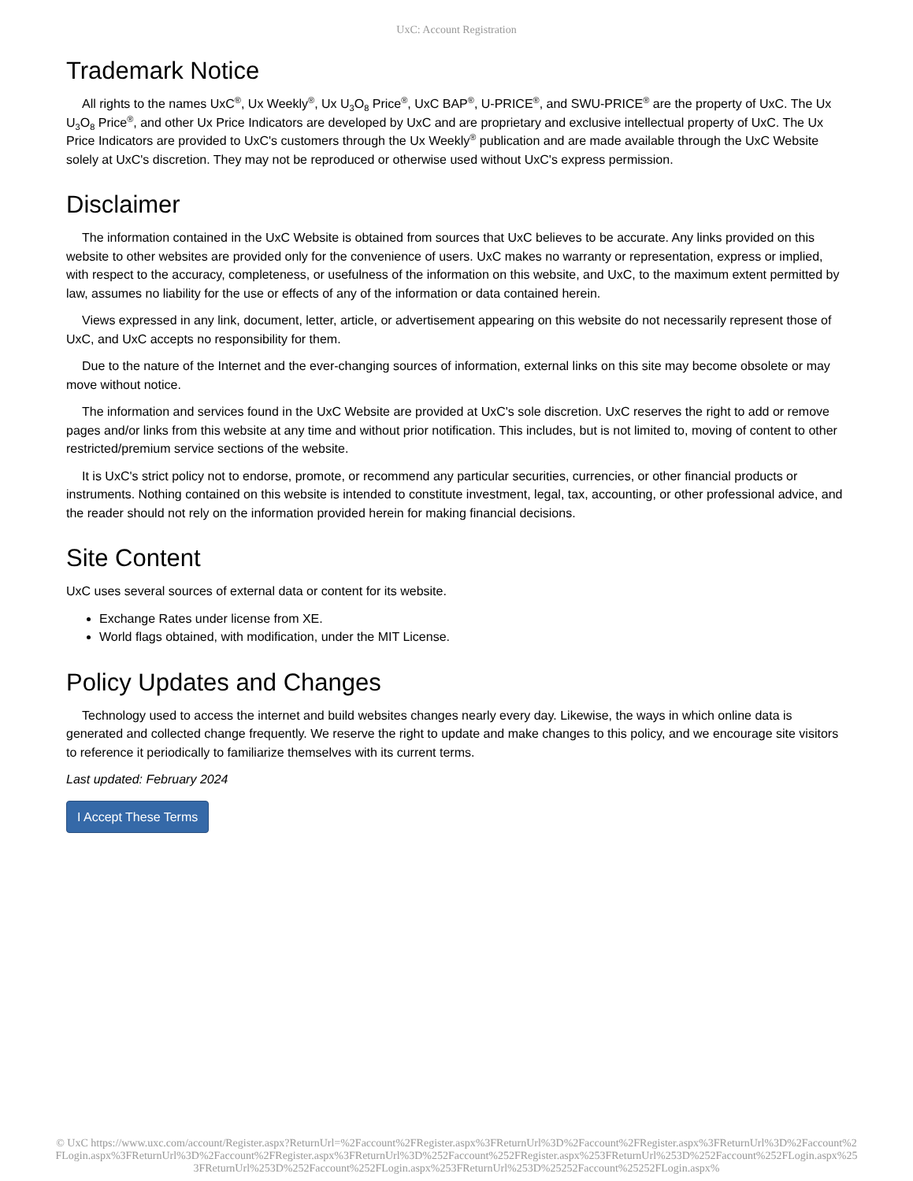UxC: Account Registration
Trademark Notice
All rights to the names UxC<sup>®</sup>, Ux Weekly<sup>®</sup>, Ux U<sub>3</sub>O<sub>8</sub> Price<sup>®</sup>, UxC BAP<sup>®</sup>, U-PRICE<sup>®</sup>, and SWU-PRICE<sup>®</sup> are the property of UxC. The Ux U<sub>3</sub>O<sub>8</sub> Price<sup>®</sup>, and other Ux Price Indicators are developed by UxC and are proprietary and exclusive intellectual property of UxC. The Ux Price Indicators are provided to UxC's customers through the Ux Weekly<sup>®</sup> publication and are made available through the UxC Website solely at UxC's discretion. They may not be reproduced or otherwise used without UxC's express permission.
Disclaimer
The information contained in the UxC Website is obtained from sources that UxC believes to be accurate. Any links provided on this website to other websites are provided only for the convenience of users. UxC makes no warranty or representation, express or implied, with respect to the accuracy, completeness, or usefulness of the information on this website, and UxC, to the maximum extent permitted by law, assumes no liability for the use or effects of any of the information or data contained herein.
Views expressed in any link, document, letter, article, or advertisement appearing on this website do not necessarily represent those of UxC, and UxC accepts no responsibility for them.
Due to the nature of the Internet and the ever-changing sources of information, external links on this site may become obsolete or may move without notice.
The information and services found in the UxC Website are provided at UxC's sole discretion. UxC reserves the right to add or remove pages and/or links from this website at any time and without prior notification. This includes, but is not limited to, moving of content to other restricted/premium service sections of the website.
It is UxC's strict policy not to endorse, promote, or recommend any particular securities, currencies, or other financial products or instruments. Nothing contained on this website is intended to constitute investment, legal, tax, accounting, or other professional advice, and the reader should not rely on the information provided herein for making financial decisions.
Site Content
UxC uses several sources of external data or content for its website.
Exchange Rates under license from XE.
World flags obtained, with modification, under the MIT License.
Policy Updates and Changes
Technology used to access the internet and build websites changes nearly every day. Likewise, the ways in which online data is generated and collected change frequently. We reserve the right to update and make changes to this policy, and we encourage site visitors to reference it periodically to familiarize themselves with its current terms.
Last updated: February 2024
I Accept These Terms
© UxC https://www.uxc.com/account/Register.aspx?ReturnUrl=%2Faccount%2FRegister.aspx%3FReturnUrl%3D%2Faccount%2FRegister.aspx%3FReturnUrl%3D%2Faccount%2FLogin.aspx%3FReturnUrl%3D%2Faccount%2FRegister.aspx%3FReturnUrl%3D%252Faccount%252FRegister.aspx%253FReturnUrl%253D%252Faccount%252FLogin.aspx%253FReturnUrl%253D%252Faccount%252FLogin.aspx%253FReturnUrl%253D%25252Faccount%25252FLogin.aspx%